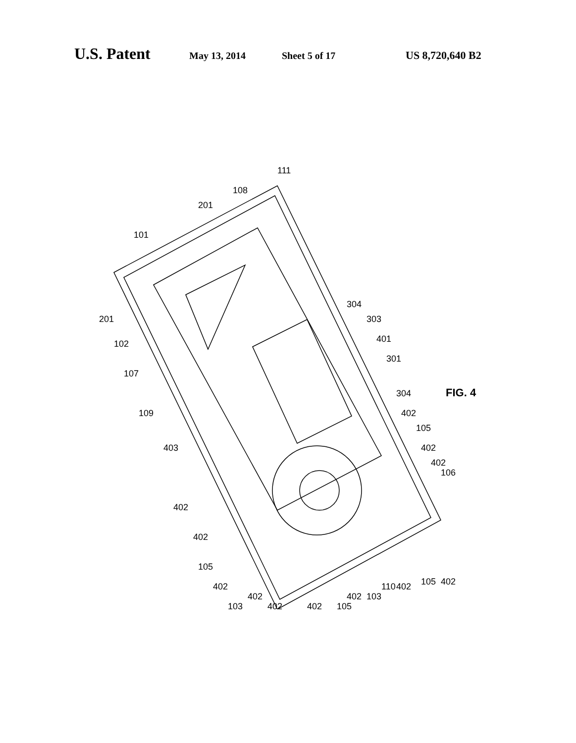U.S. Patent May 13, 2014 Sheet 5 of 17 US 8,720,640 B2
101
111
201
108
201
102
107
109
304
303
401
301
304
402
105
402
106
402
403
402
402
105
402
103
402
402
402
105
402
103
110
402
105
402
FIG. 4